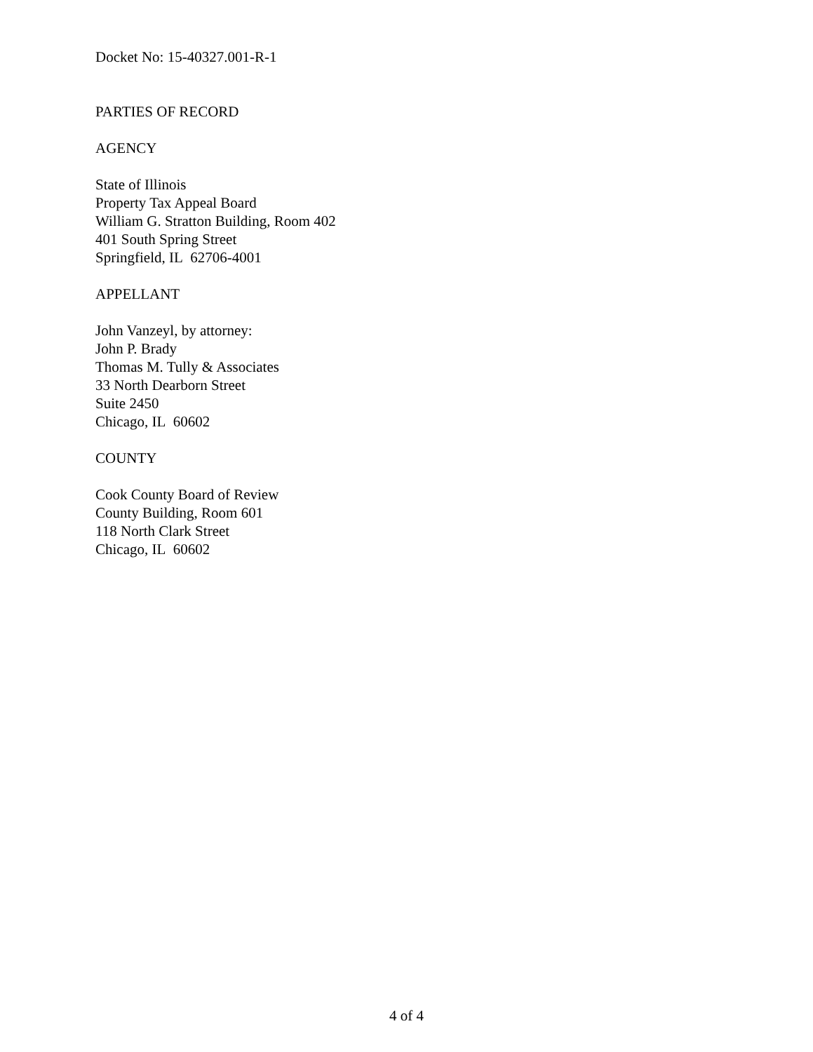Docket No: 15-40327.001-R-1
PARTIES OF RECORD
AGENCY
State of Illinois
Property Tax Appeal Board
William G. Stratton Building, Room 402
401 South Spring Street
Springfield, IL 62706-4001
APPELLANT
John Vanzeyl, by attorney:
John P. Brady
Thomas M. Tully & Associates
33 North Dearborn Street
Suite 2450
Chicago, IL 60602
COUNTY
Cook County Board of Review
County Building, Room 601
118 North Clark Street
Chicago, IL 60602
4 of 4